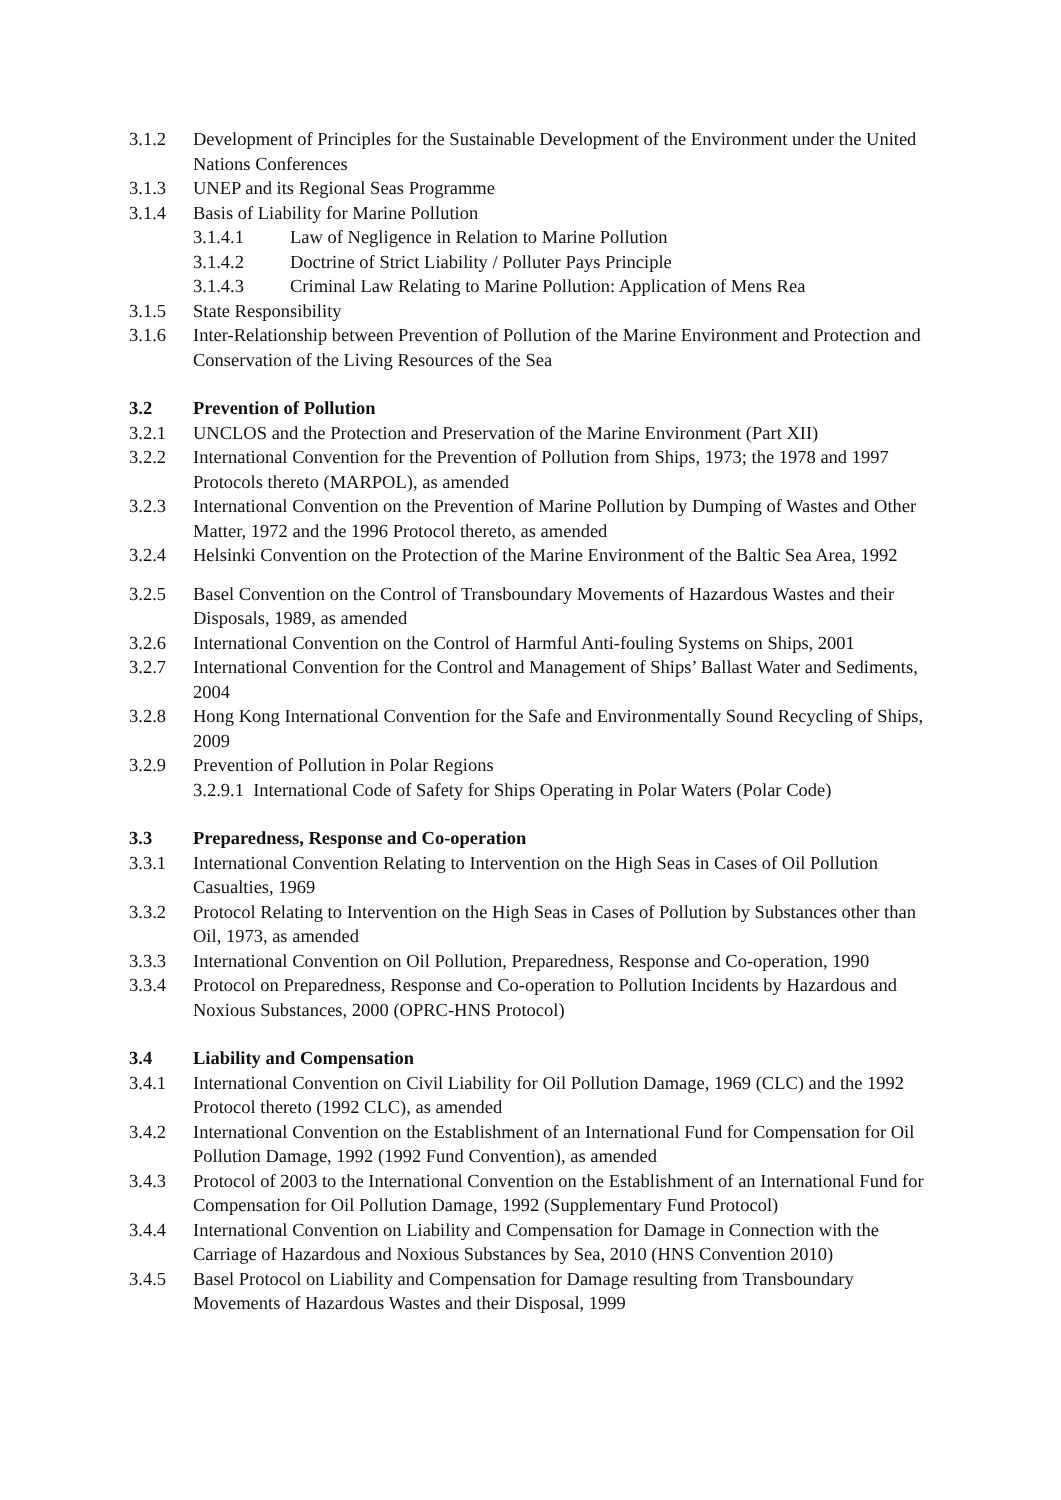3.1.2 Development of Principles for the Sustainable Development of the Environment under the United Nations Conferences
3.1.3 UNEP and its Regional Seas Programme
3.1.4 Basis of Liability for Marine Pollution
3.1.4.1 Law of Negligence in Relation to Marine Pollution
3.1.4.2 Doctrine of Strict Liability / Polluter Pays Principle
3.1.4.3 Criminal Law Relating to Marine Pollution: Application of Mens Rea
3.1.5 State Responsibility
3.1.6 Inter-Relationship between Prevention of Pollution of the Marine Environment and Protection and Conservation of the Living Resources of the Sea
3.2 Prevention of Pollution
3.2.1 UNCLOS and the Protection and Preservation of the Marine Environment (Part XII)
3.2.2 International Convention for the Prevention of Pollution from Ships, 1973; the 1978 and 1997 Protocols thereto (MARPOL), as amended
3.2.3 International Convention on the Prevention of Marine Pollution by Dumping of Wastes and Other Matter, 1972 and the 1996 Protocol thereto, as amended
3.2.4 Helsinki Convention on the Protection of the Marine Environment of the Baltic Sea Area, 1992
3.2.5 Basel Convention on the Control of Transboundary Movements of Hazardous Wastes and their Disposals, 1989, as amended
3.2.6 International Convention on the Control of Harmful Anti-fouling Systems on Ships, 2001
3.2.7 International Convention for the Control and Management of Ships’ Ballast Water and Sediments, 2004
3.2.8 Hong Kong International Convention for the Safe and Environmentally Sound Recycling of Ships, 2009
3.2.9 Prevention of Pollution in Polar Regions
3.2.9.1 International Code of Safety for Ships Operating in Polar Waters (Polar Code)
3.3 Preparedness, Response and Co-operation
3.3.1 International Convention Relating to Intervention on the High Seas in Cases of Oil Pollution Casualties, 1969
3.3.2 Protocol Relating to Intervention on the High Seas in Cases of Pollution by Substances other than Oil, 1973, as amended
3.3.3 International Convention on Oil Pollution, Preparedness, Response and Co-operation, 1990
3.3.4 Protocol on Preparedness, Response and Co-operation to Pollution Incidents by Hazardous and Noxious Substances, 2000 (OPRC-HNS Protocol)
3.4 Liability and Compensation
3.4.1 International Convention on Civil Liability for Oil Pollution Damage, 1969 (CLC) and the 1992 Protocol thereto (1992 CLC), as amended
3.4.2 International Convention on the Establishment of an International Fund for Compensation for Oil Pollution Damage, 1992 (1992 Fund Convention), as amended
3.4.3 Protocol of 2003 to the International Convention on the Establishment of an International Fund for Compensation for Oil Pollution Damage, 1992 (Supplementary Fund Protocol)
3.4.4 International Convention on Liability and Compensation for Damage in Connection with the Carriage of Hazardous and Noxious Substances by Sea, 2010 (HNS Convention 2010)
3.4.5 Basel Protocol on Liability and Compensation for Damage resulting from Transboundary Movements of Hazardous Wastes and their Disposal, 1999